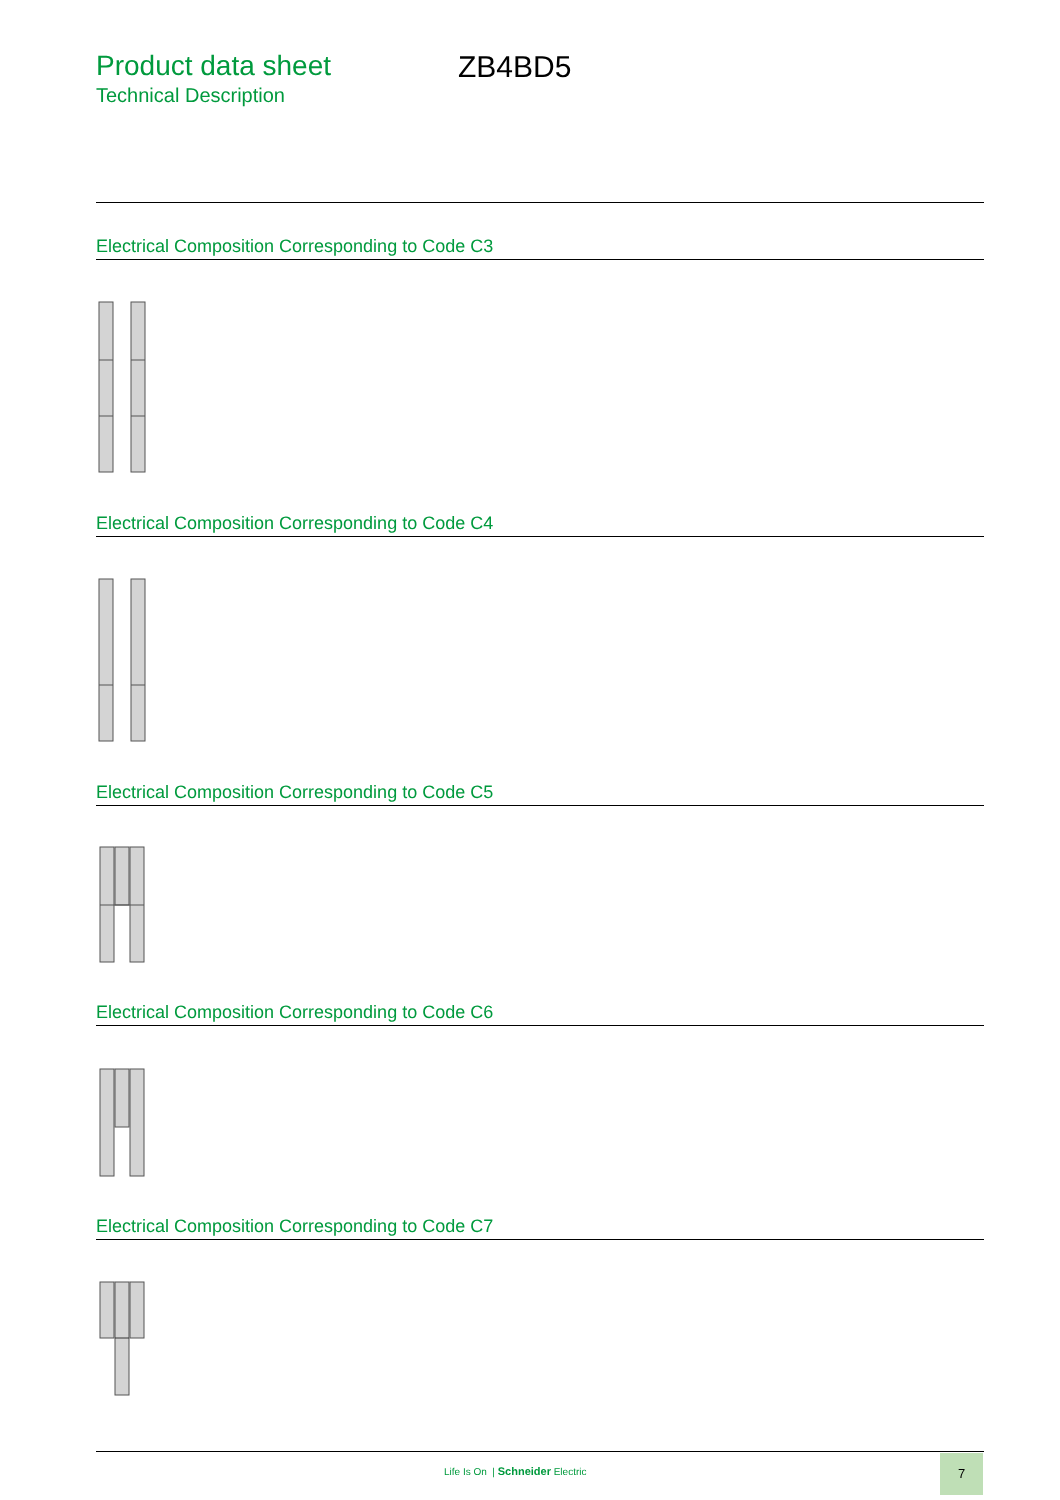Product data sheet
Technical Description
ZB4BD5
Electrical Composition Corresponding to Code C3
Electrical Composition Corresponding to Code C4
Electrical Composition Corresponding to Code C5
Electrical Composition Corresponding to Code C6
Electrical Composition Corresponding to Code C7
Life Is On | Schneider Electric
7